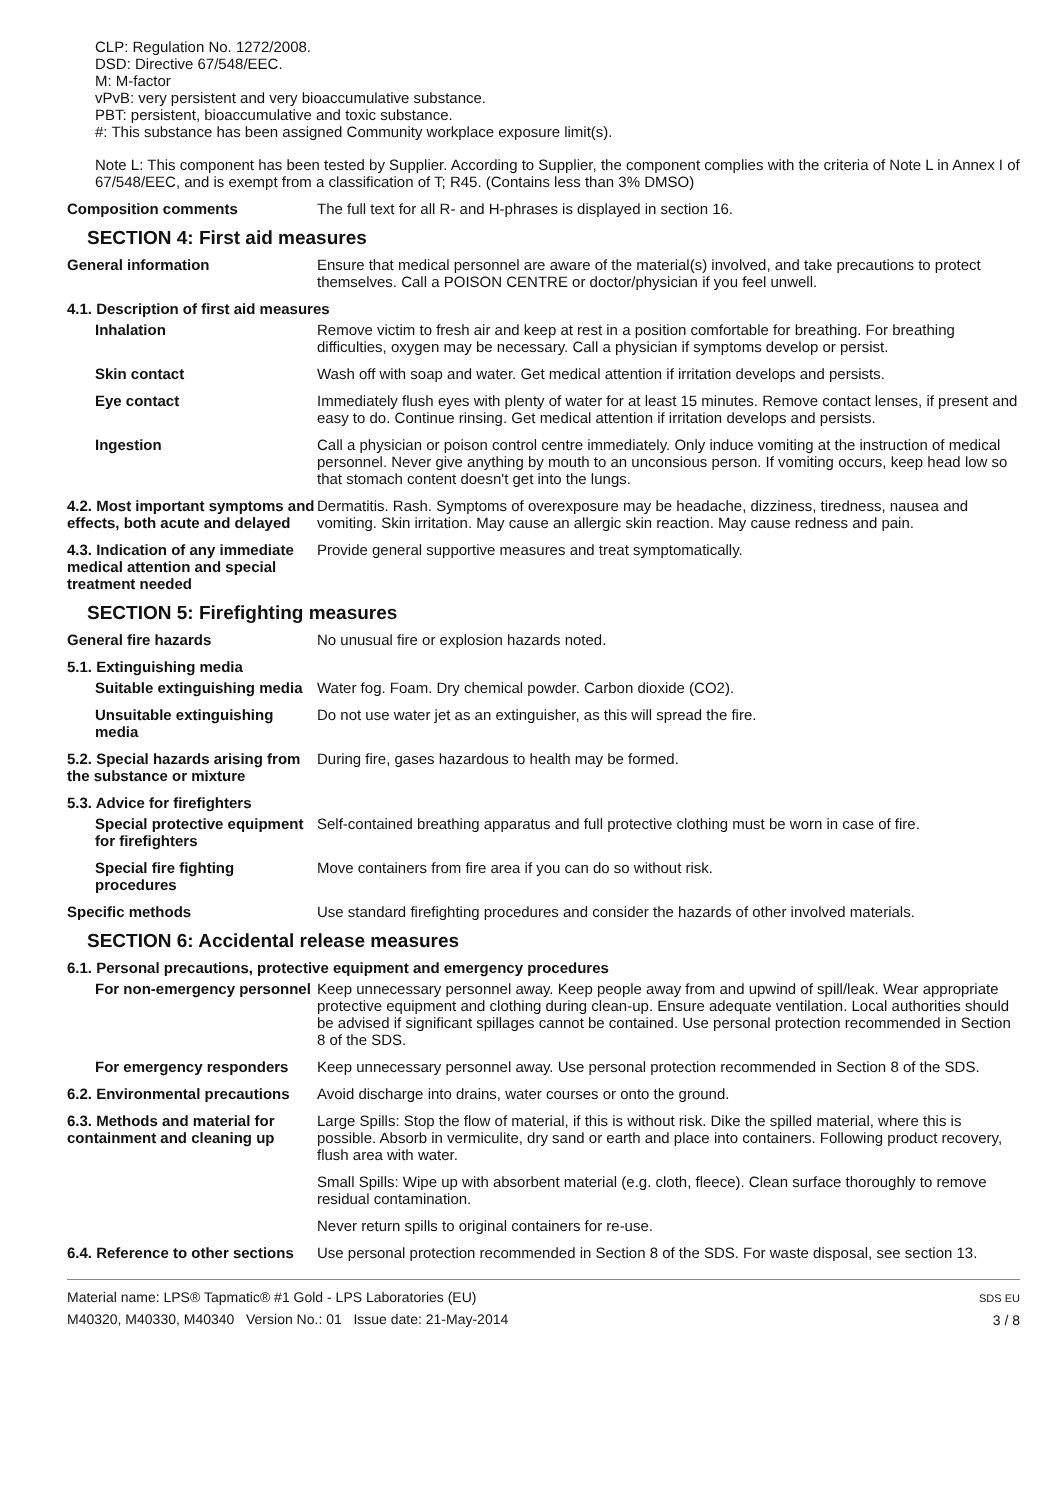CLP: Regulation No. 1272/2008.
DSD: Directive 67/548/EEC.
M: M-factor
vPvB: very persistent and very bioaccumulative substance.
PBT: persistent, bioaccumulative and toxic substance.
#: This substance has been assigned Community workplace exposure limit(s).
Note L: This component has been tested by Supplier. According to Supplier, the component complies with the criteria of Note L in Annex I of 67/548/EEC, and is exempt from a classification of T; R45. (Contains less than 3% DMSO)
Composition comments The full text for all R- and H-phrases is displayed in section 16.
SECTION 4: First aid measures
General information Ensure that medical personnel are aware of the material(s) involved, and take precautions to protect themselves. Call a POISON CENTRE or doctor/physician if you feel unwell.
4.1. Description of first aid measures
Inhalation Remove victim to fresh air and keep at rest in a position comfortable for breathing. For breathing difficulties, oxygen may be necessary. Call a physician if symptoms develop or persist.
Skin contact Wash off with soap and water. Get medical attention if irritation develops and persists.
Eye contact Immediately flush eyes with plenty of water for at least 15 minutes. Remove contact lenses, if present and easy to do. Continue rinsing. Get medical attention if irritation develops and persists.
Ingestion Call a physician or poison control centre immediately. Only induce vomiting at the instruction of medical personnel. Never give anything by mouth to an unconsious person. If vomiting occurs, keep head low so that stomach content doesn't get into the lungs.
4.2. Most important symptoms and effects, both acute and delayed
Dermatitis. Rash. Symptoms of overexposure may be headache, dizziness, tiredness, nausea and vomiting. Skin irritation. May cause an allergic skin reaction. May cause redness and pain.
4.3. Indication of any immediate medical attention and special treatment needed
Provide general supportive measures and treat symptomatically.
SECTION 5: Firefighting measures
General fire hazards No unusual fire or explosion hazards noted.
5.1. Extinguishing media
Suitable extinguishing media
Water fog. Foam. Dry chemical powder. Carbon dioxide (CO2).
Unsuitable extinguishing media
Do not use water jet as an extinguisher, as this will spread the fire.
5.2. Special hazards arising from the substance or mixture
During fire, gases hazardous to health may be formed.
5.3. Advice for firefighters
Special protective equipment for firefighters
Self-contained breathing apparatus and full protective clothing must be worn in case of fire.
Special fire fighting procedures
Move containers from fire area if you can do so without risk.
Specific methods Use standard firefighting procedures and consider the hazards of other involved materials.
SECTION 6: Accidental release measures
6.1. Personal precautions, protective equipment and emergency procedures
For non-emergency personnel
Keep unnecessary personnel away. Keep people away from and upwind of spill/leak. Wear appropriate protective equipment and clothing during clean-up. Ensure adequate ventilation. Local authorities should be advised if significant spillages cannot be contained. Use personal protection recommended in Section 8 of the SDS.
For emergency responders Keep unnecessary personnel away. Use personal protection recommended in Section 8 of the SDS.
6.2. Environmental precautions
Avoid discharge into drains, water courses or onto the ground.
6.3. Methods and material for containment and cleaning up
Large Spills: Stop the flow of material, if this is without risk. Dike the spilled material, where this is possible. Absorb in vermiculite, dry sand or earth and place into containers. Following product recovery, flush area with water.
Small Spills: Wipe up with absorbent material (e.g. cloth, fleece). Clean surface thoroughly to remove residual contamination.
Never return spills to original containers for re-use.
6.4. Reference to other sections
Use personal protection recommended in Section 8 of the SDS. For waste disposal, see section 13.
Material name: LPS® Tapmatic® #1 Gold - LPS Laboratories (EU)
M40320, M40330, M40340 Version No.: 01 Issue date: 21-May-2014
SDS EU
3 / 8